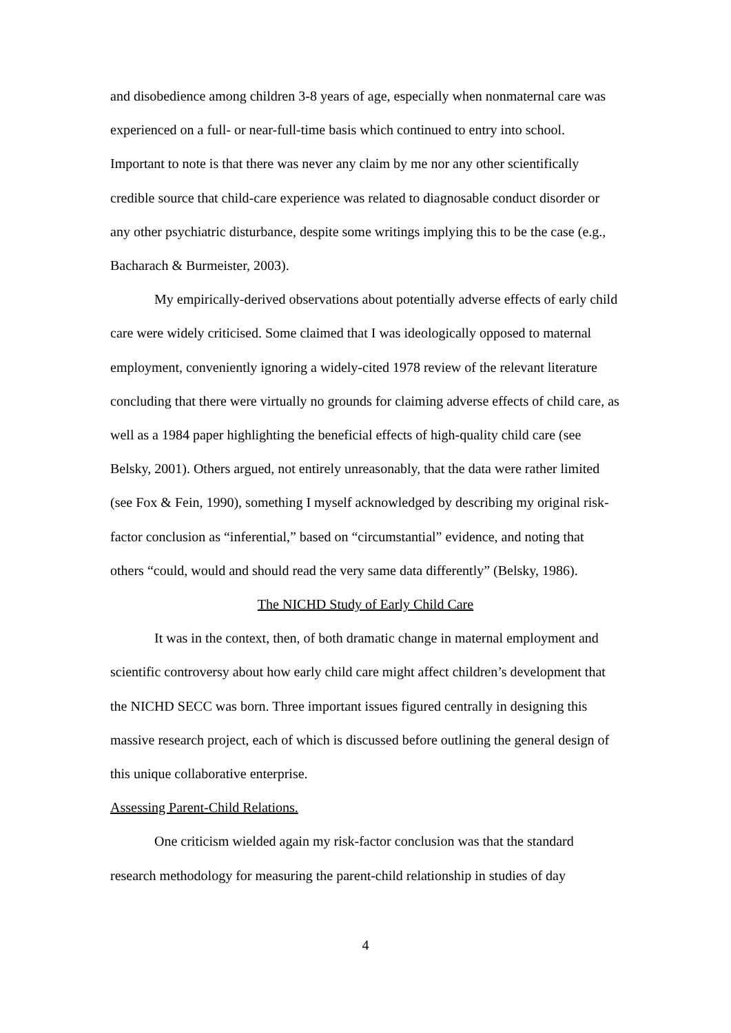and disobedience among children 3-8 years of age, especially when nonmaternal care was experienced on a full- or near-full-time basis which continued to entry into school. Important to note is that there was never any claim by me nor any other scientifically credible source that child-care experience was related to diagnosable conduct disorder or any other psychiatric disturbance, despite some writings implying this to be the case (e.g., Bacharach & Burmeister, 2003).
My empirically-derived observations about potentially adverse effects of early child care were widely criticised. Some claimed that I was ideologically opposed to maternal employment, conveniently ignoring a widely-cited 1978 review of the relevant literature concluding that there were virtually no grounds for claiming adverse effects of child care, as well as a 1984 paper highlighting the beneficial effects of high-quality child care (see Belsky, 2001). Others argued, not entirely unreasonably, that the data were rather limited (see Fox & Fein, 1990), something I myself acknowledged by describing my original risk-factor conclusion as “inferential,” based on “circumstantial” evidence, and noting that others “could, would and should read the very same data differently” (Belsky, 1986).
The NICHD Study of Early Child Care
It was in the context, then, of both dramatic change in maternal employment and scientific controversy about how early child care might affect children’s development that the NICHD SECC was born. Three important issues figured centrally in designing this massive research project, each of which is discussed before outlining the general design of this unique collaborative enterprise.
Assessing Parent-Child Relations.
One criticism wielded again my risk-factor conclusion was that the standard research methodology for measuring the parent-child relationship in studies of day
4